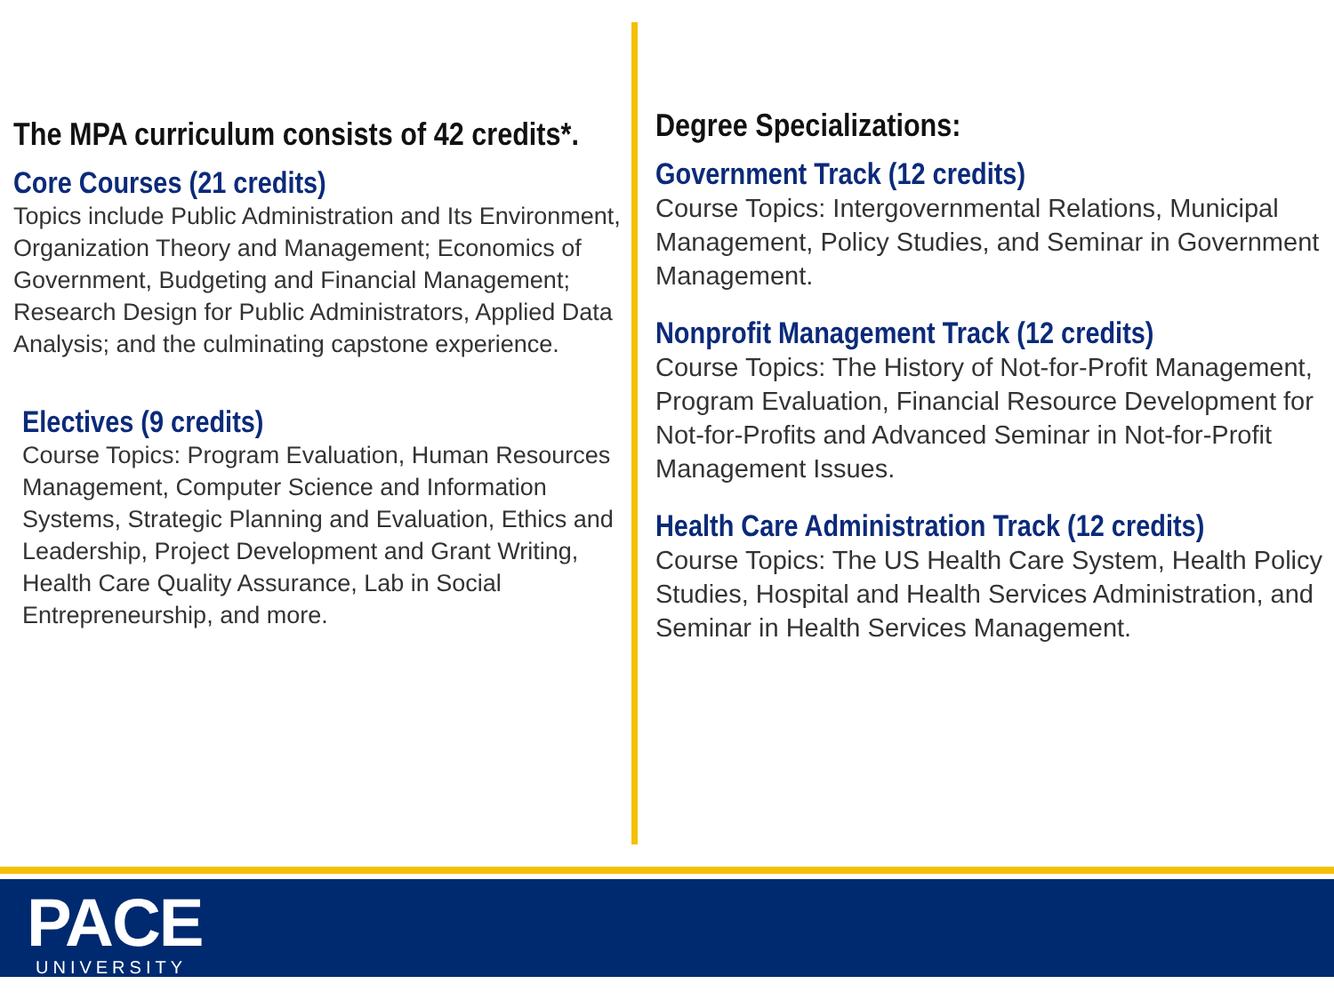The MPA curriculum consists of 42 credits*.
Core Courses (21 credits)
Topics include Public Administration and Its Environment, Organization Theory and Management; Economics of Government, Budgeting and Financial Management; Research Design for Public Administrators, Applied Data Analysis; and the culminating capstone experience.
Electives (9 credits)
Course Topics: Program Evaluation, Human Resources Management, Computer Science and Information Systems, Strategic Planning and Evaluation, Ethics and Leadership, Project Development and Grant Writing, Health Care Quality Assurance, Lab in Social Entrepreneurship, and more.
Degree Specializations:
Government Track (12 credits)
Course Topics: Intergovernmental Relations, Municipal Management, Policy Studies, and Seminar in Government Management.
Nonprofit Management Track (12 credits)
Course Topics: The History of Not-for-Profit Management, Program Evaluation, Financial Resource Development for Not-for-Profits and Advanced Seminar in Not-for-Profit Management Issues.
Health Care Administration Track (12 credits)
Course Topics: The US Health Care System, Health Policy Studies, Hospital and Health Services Administration, and Seminar in Health Services Management.
PACE UNIVERSITY